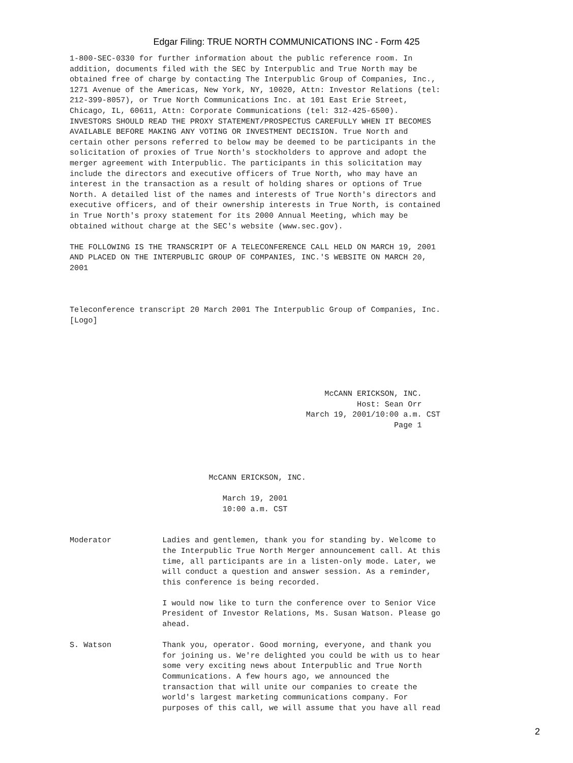Edgar Filing: TRUE NORTH COMMUNICATIONS INC - Form 425
1-800-SEC-0330 for further information about the public reference room. In
addition, documents filed with the SEC by Interpublic and True North may be
obtained free of charge by contacting The Interpublic Group of Companies, Inc.,
1271 Avenue of the Americas, New York, NY, 10020, Attn: Investor Relations (tel:
212-399-8057), or True North Communications Inc. at 101 East Erie Street,
Chicago, IL, 60611, Attn: Corporate Communications (tel: 312-425-6500).
INVESTORS SHOULD READ THE PROXY STATEMENT/PROSPECTUS CAREFULLY WHEN IT BECOMES
AVAILABLE BEFORE MAKING ANY VOTING OR INVESTMENT DECISION. True North and
certain other persons referred to below may be deemed to be participants in the
solicitation of proxies of True North's stockholders to approve and adopt the
merger agreement with Interpublic. The participants in this solicitation may
include the directors and executive officers of True North, who may have an
interest in the transaction as a result of holding shares or options of True
North. A detailed list of the names and interests of True North's directors and
executive officers, and of their ownership interests in True North, is contained
in True North's proxy statement for its 2000 Annual Meeting, which may be
obtained without charge at the SEC's website (www.sec.gov).

THE FOLLOWING IS THE TRANSCRIPT OF A TELECONFERENCE CALL HELD ON MARCH 19, 2001
AND PLACED ON THE INTERPUBLIC GROUP OF COMPANIES, INC.'S WEBSITE ON MARCH 20,
2001



Teleconference transcript 20 March 2001 The Interpublic Group of Companies, Inc.
[Logo]






                                                       McCANN ERICKSON, INC.
                                                              Host: Sean Orr
                                                   March 19, 2001/10:00 a.m. CST
                                                                      Page 1




                              McCANN ERICKSON, INC.

                                 March 19, 2001
                                 10:00 a.m. CST


Moderator           Ladies and gentlemen, thank you for standing by. Welcome to
                    the Interpublic True North Merger announcement call. At this
                    time, all participants are in a listen-only mode. Later, we
                    will conduct a question and answer session. As a reminder,
                    this conference is being recorded.

                    I would now like to turn the conference over to Senior Vice
                    President of Investor Relations, Ms. Susan Watson. Please go
                    ahead.

S. Watson           Thank you, operator. Good morning, everyone, and thank you
                    for joining us. We're delighted you could be with us to hear
                    some very exciting news about Interpublic and True North
                    Communications. A few hours ago, we announced the
                    transaction that will unite our companies to create the
                    world's largest marketing communications company. For
                    purposes of this call, we will assume that you have all read
2